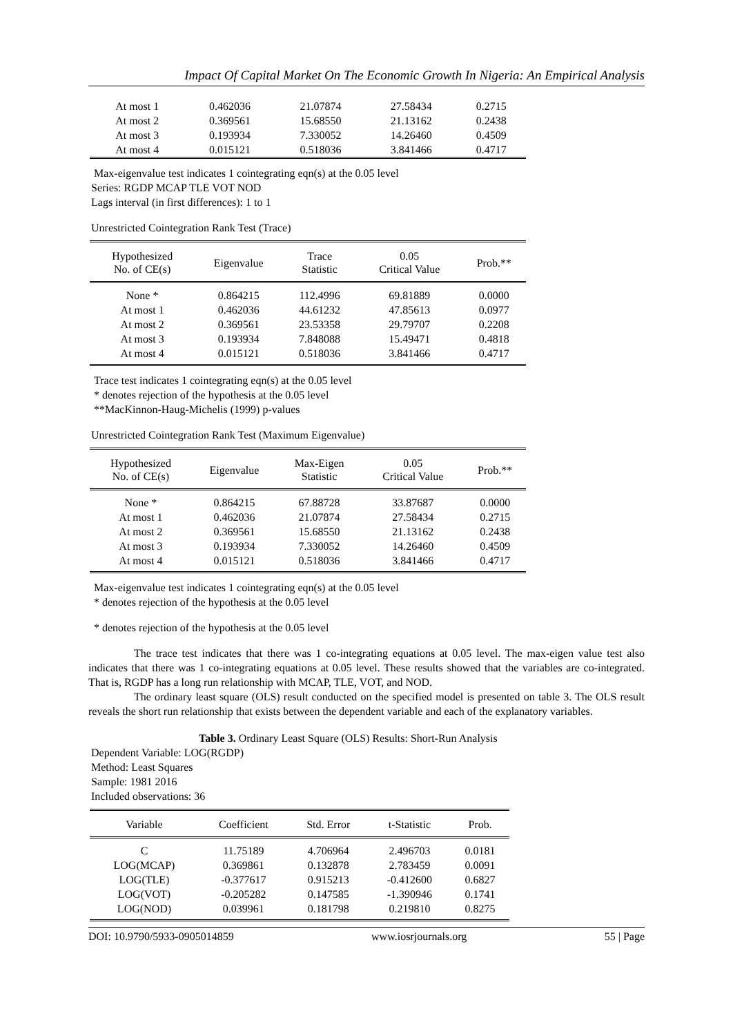Impact Of Capital Market On The Economic Growth In Nigeria: An Empirical Analysis
| At most 1 | 0.462036 | 21.07874 | 27.58434 | 0.2715 |
| At most 2 | 0.369561 | 15.68550 | 21.13162 | 0.2438 |
| At most 3 | 0.193934 | 7.330052 | 14.26460 | 0.4509 |
| At most 4 | 0.015121 | 0.518036 | 3.841466 | 0.4717 |
Max-eigenvalue test indicates 1 cointegrating eqn(s) at the 0.05 level
Series: RGDP MCAP TLE VOT NOD
Lags interval (in first differences): 1 to 1
Unrestricted Cointegration Rank Test (Trace)
| Hypothesized No. of CE(s) | Eigenvalue | Trace Statistic | 0.05 Critical Value | Prob.** |
| --- | --- | --- | --- | --- |
| None * | 0.864215 | 112.4996 | 69.81889 | 0.0000 |
| At most 1 | 0.462036 | 44.61232 | 47.85613 | 0.0977 |
| At most 2 | 0.369561 | 23.53358 | 29.79707 | 0.2208 |
| At most 3 | 0.193934 | 7.848088 | 15.49471 | 0.4818 |
| At most 4 | 0.015121 | 0.518036 | 3.841466 | 0.4717 |
Trace test indicates 1 cointegrating eqn(s) at the 0.05 level
* denotes rejection of the hypothesis at the 0.05 level
**MacKinnon-Haug-Michelis (1999) p-values
Unrestricted Cointegration Rank Test (Maximum Eigenvalue)
| Hypothesized No. of CE(s) | Eigenvalue | Max-Eigen Statistic | 0.05 Critical Value | Prob.** |
| --- | --- | --- | --- | --- |
| None * | 0.864215 | 67.88728 | 33.87687 | 0.0000 |
| At most 1 | 0.462036 | 21.07874 | 27.58434 | 0.2715 |
| At most 2 | 0.369561 | 15.68550 | 21.13162 | 0.2438 |
| At most 3 | 0.193934 | 7.330052 | 14.26460 | 0.4509 |
| At most 4 | 0.015121 | 0.518036 | 3.841466 | 0.4717 |
Max-eigenvalue test indicates 1 cointegrating eqn(s) at the 0.05 level
* denotes rejection of the hypothesis at the 0.05 level
* denotes rejection of the hypothesis at the 0.05 level
The trace test indicates that there was 1 co-integrating equations at 0.05 level. The max-eigen value test also indicates that there was 1 co-integrating equations at 0.05 level. These results showed that the variables are co-integrated. That is, RGDP has a long run relationship with MCAP, TLE, VOT, and NOD.
The ordinary least square (OLS) result conducted on the specified model is presented on table 3. The OLS result reveals the short run relationship that exists between the dependent variable and each of the explanatory variables.
Table 3. Ordinary Least Square (OLS) Results: Short-Run Analysis
Dependent Variable: LOG(RGDP)
Method: Least Squares
Sample: 1981 2016
Included observations: 36
| Variable | Coefficient | Std. Error | t-Statistic | Prob. |
| --- | --- | --- | --- | --- |
| C | 11.75189 | 4.706964 | 2.496703 | 0.0181 |
| LOG(MCAP) | 0.369861 | 0.132878 | 2.783459 | 0.0091 |
| LOG(TLE) | -0.377617 | 0.915213 | -0.412600 | 0.6827 |
| LOG(VOT) | -0.205282 | 0.147585 | -1.390946 | 0.1741 |
| LOG(NOD) | 0.039961 | 0.181798 | 0.219810 | 0.8275 |
DOI: 10.9790/5933-0905014859 www.iosrjournals.org 55 | Page